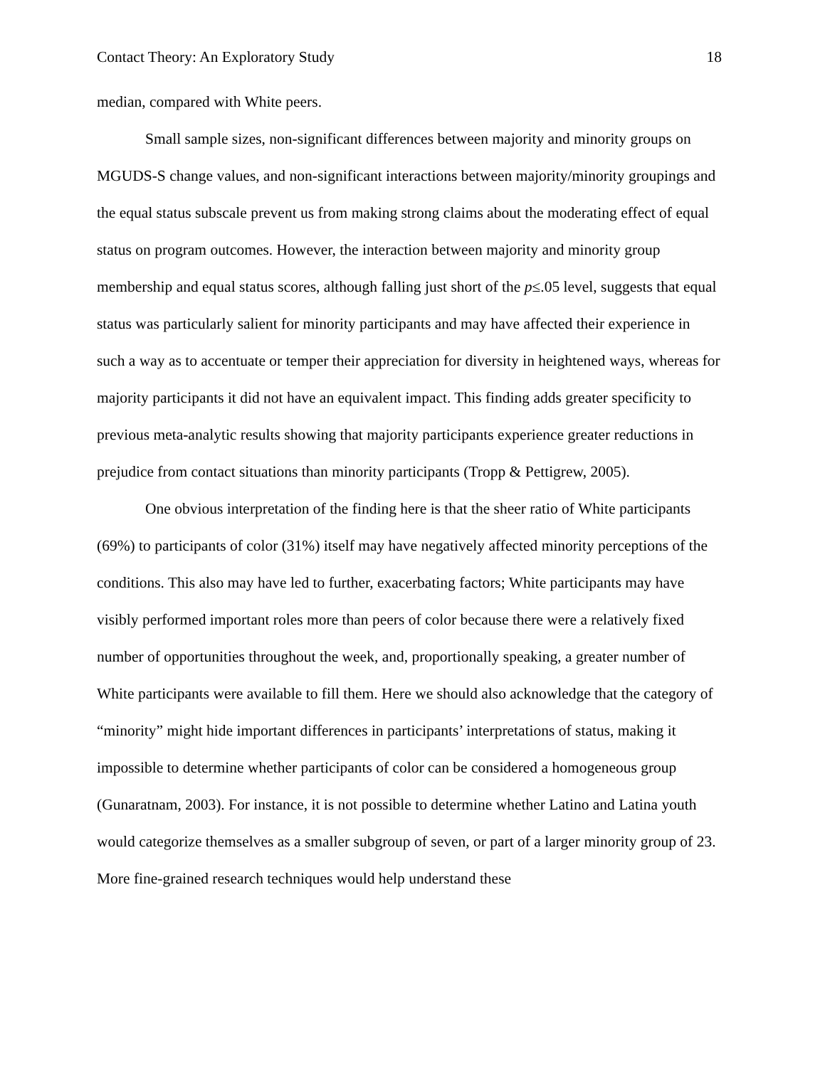Contact Theory: An Exploratory Study 18
median, compared with White peers.
Small sample sizes, non-significant differences between majority and minority groups on MGUDS-S change values, and non-significant interactions between majority/minority groupings and the equal status subscale prevent us from making strong claims about the moderating effect of equal status on program outcomes. However, the interaction between majority and minority group membership and equal status scores, although falling just short of the p≤.05 level, suggests that equal status was particularly salient for minority participants and may have affected their experience in such a way as to accentuate or temper their appreciation for diversity in heightened ways, whereas for majority participants it did not have an equivalent impact. This finding adds greater specificity to previous meta-analytic results showing that majority participants experience greater reductions in prejudice from contact situations than minority participants (Tropp & Pettigrew, 2005).
One obvious interpretation of the finding here is that the sheer ratio of White participants (69%) to participants of color (31%) itself may have negatively affected minority perceptions of the conditions. This also may have led to further, exacerbating factors; White participants may have visibly performed important roles more than peers of color because there were a relatively fixed number of opportunities throughout the week, and, proportionally speaking, a greater number of White participants were available to fill them. Here we should also acknowledge that the category of “minority” might hide important differences in participants’ interpretations of status, making it impossible to determine whether participants of color can be considered a homogeneous group (Gunaratnam, 2003). For instance, it is not possible to determine whether Latino and Latina youth would categorize themselves as a smaller subgroup of seven, or part of a larger minority group of 23. More fine-grained research techniques would help understand these